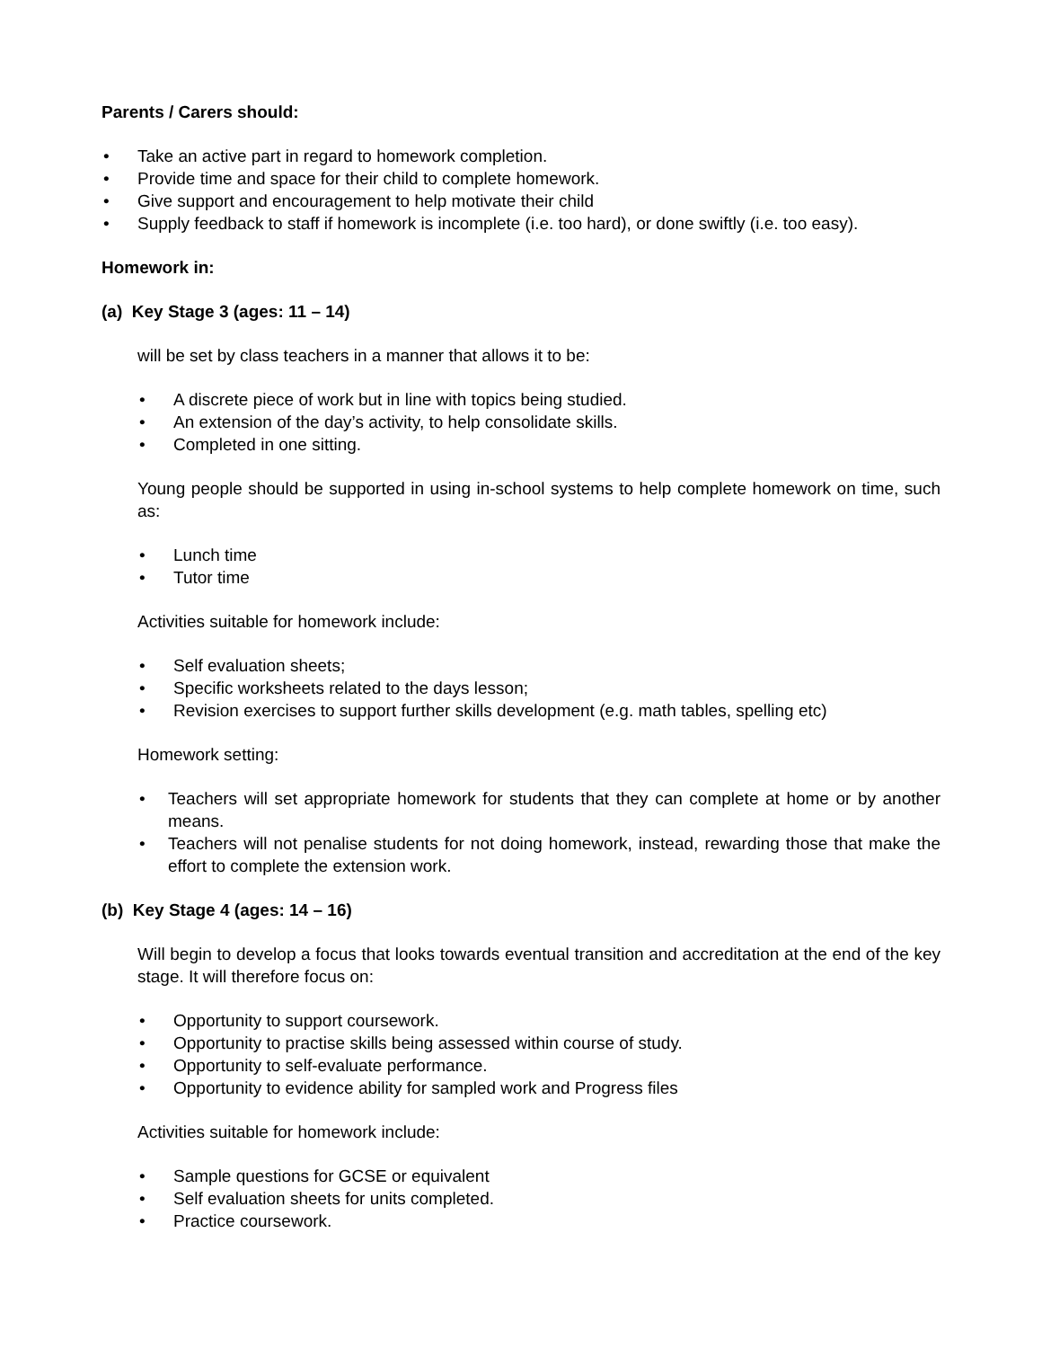Parents / Carers should:
• Take an active part in regard to homework completion.
• Provide time and space for their child to complete homework.
• Give support and encouragement to help motivate their child
• Supply feedback to staff if homework is incomplete (i.e. too hard), or done swiftly (i.e. too easy).
Homework in:
(a) Key Stage 3 (ages: 11 – 14)
will be set by class teachers in a manner that allows it to be:
• A discrete piece of work but in line with topics being studied.
• An extension of the day’s activity, to help consolidate skills.
• Completed in one sitting.
Young people should be supported in using in-school systems to help complete homework on time, such as:
• Lunch time
• Tutor time
Activities suitable for homework include:
• Self evaluation sheets;
• Specific worksheets related to the days lesson;
• Revision exercises to support further skills development (e.g. math tables, spelling etc)
Homework setting:
• Teachers will set appropriate homework for students that they can complete at home or by another means.
• Teachers will not penalise students for not doing homework, instead, rewarding those that make the effort to complete the extension work.
(b) Key Stage 4 (ages: 14 – 16)
Will begin to develop a focus that looks towards eventual transition and accreditation at the end of the key stage. It will therefore focus on:
• Opportunity to support coursework.
• Opportunity to practise skills being assessed within course of study.
• Opportunity to self-evaluate performance.
• Opportunity to evidence ability for sampled work and Progress files
Activities suitable for homework include:
• Sample questions for GCSE or equivalent
• Self evaluation sheets for units completed.
• Practice coursework.